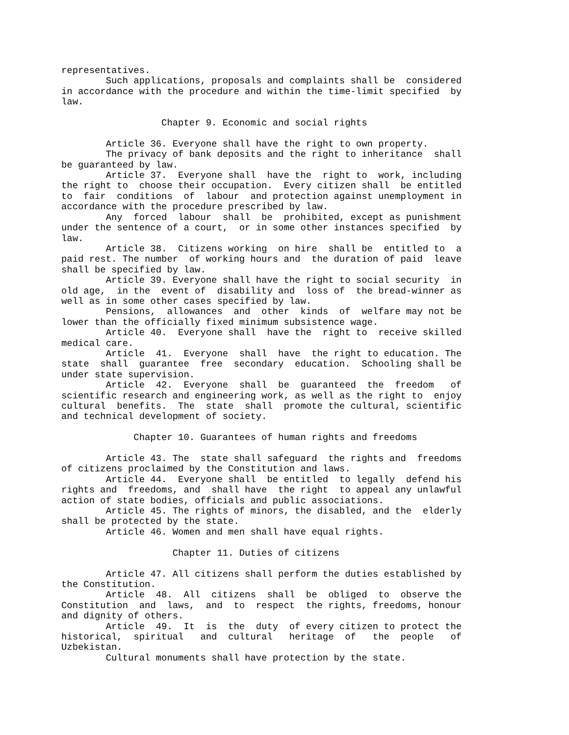representatives.
        Such applications, proposals and complaints shall be  considered
in accordance with the procedure and within the time-limit specified  by
law.

                  Chapter 9. Economic and social rights

        Article 36. Everyone shall have the right to own property.
        The privacy of bank deposits and the right to inheritance  shall
be guaranteed by law.
        Article 37.  Everyone shall  have the  right to  work, including
the right to  choose their occupation.  Every citizen shall  be entitled
to  fair  conditions  of  labour  and protection against unemployment in
accordance with the procedure prescribed by law.
        Any  forced  labour  shall  be  prohibited, except as punishment
under the sentence of a court,  or in some other instances specified  by
law.
        Article 38.  Citizens working  on hire  shall be  entitled to  a
paid rest. The number  of working hours and  the duration of paid  leave
shall be specified by law.
        Article 39. Everyone shall have the right to social security  in
old age,  in the  event of  disability and  loss of  the bread-winner as
well as in some other cases specified by law.
        Pensions,  allowances  and  other  kinds  of  welfare may not be
lower than the officially fixed minimum subsistence wage.
        Article 40.  Everyone shall  have the  right to  receive skilled
medical care.
        Article  41.  Everyone  shall  have  the right to education. The
state  shall  guarantee  free  secondary  education.  Schooling shall be
under state supervision.
        Article  42.  Everyone  shall  be  guaranteed  the  freedom   of
scientific research and engineering work, as well as the right to  enjoy
cultural  benefits.  The  state  shall  promote the cultural, scientific
and technical development of society.

             Chapter 10. Guarantees of human rights and freedoms

        Article 43. The  state shall safeguard  the rights and  freedoms
of citizens proclaimed by the Constitution and laws.
        Article 44.  Everyone shall  be entitled  to legally  defend his
rights and  freedoms, and  shall have  the right  to appeal any unlawful
action of state bodies, officials and public associations.
        Article 45. The rights of minors, the disabled, and the  elderly
shall be protected by the state.
        Article 46. Women and men shall have equal rights.

                    Chapter 11. Duties of citizens

        Article 47. All citizens shall perform the duties established by
the Constitution.
        Article  48.  All  citizens  shall  be  obliged  to  observe the
Constitution  and  laws,  and  to  respect  the rights, freedoms, honour
and dignity of others.
        Article  49.  It  is  the  duty  of every citizen to protect the
historical,  spiritual   and  cultural   heritage  of   the  people   of
Uzbekistan.
        Cultural monuments shall have protection by the state.